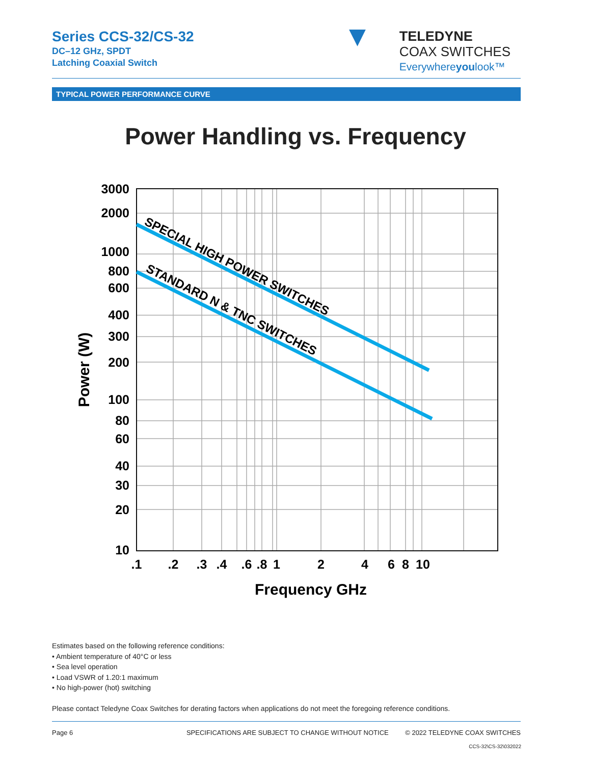Series CCS-32/CS-32
DC–12 GHz, SPDT
Latching Coaxial Switch
▼ TELEDYNE
COAX SWITCHES
Everywhereyoulook™
TYPICAL POWER PERFORMANCE CURVE
Power Handling vs. Frequency
SPECIAL HIGH POWER SWITCHES
STANDARD N & TNC SWITCHES
3000
2000
1000
800
600
400
300
200
100
80
60
40
30
20
10
.1
.2
.3
.4
.6
.8
1
2
4
6
8
10
Frequency GHz
Power (W)
Estimates based on the following reference conditions:
• Ambient temperature of 40°C or less
• Sea level operation
• Load VSWR of 1.20:1 maximum
• No high-power (hot) switching
Please contact Teledyne Coax Switches for derating factors when applications do not meet the foregoing reference conditions.
Page 6 SPECIFICATIONS ARE SUBJECT TO CHANGE WITHOUT NOTICE © 2022 TELEDYNE COAX SWITCHES
CCS-32\CS-32\032022